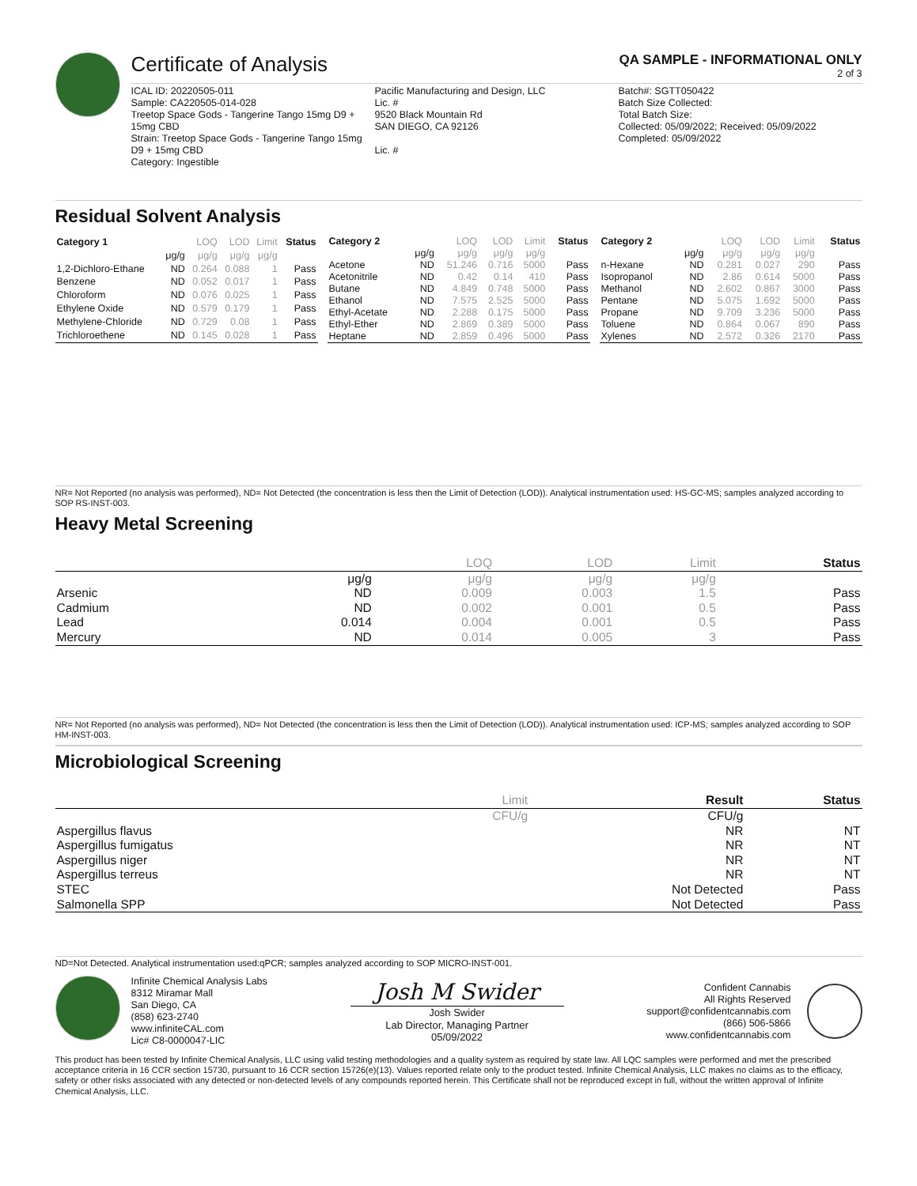Certificate of Analysis
QA SAMPLE - INFORMATIONAL ONLY
2 of 3
ICAL ID: 20220505-011
Sample: CA220505-014-028
Treetop Space Gods - Tangerine Tango 15mg D9 + 15mg CBD
Strain: Treetop Space Gods - Tangerine Tango 15mg D9 + 15mg CBD
Category: Ingestible
Pacific Manufacturing and Design, LLC
Lic. #
9520 Black Mountain Rd
SAN DIEGO, CA 92126
Lic. #
Batch#: SGTT050422
Batch Size Collected:
Total Batch Size:
Collected: 05/09/2022; Received: 05/09/2022
Completed: 05/09/2022
Residual Solvent Analysis
| Category 1 | | LOQ | LOD | Limit | Status |
| --- | --- | --- | --- | --- | --- |
| | μg/g | μg/g | μg/g | μg/g | |
| 1,2-Dichloro-Ethane | ND | 0.264 | 0.088 | 1 | Pass |
| Benzene | ND | 0.052 | 0.017 | 1 | Pass |
| Chloroform | ND | 0.076 | 0.025 | 1 | Pass |
| Ethylene Oxide | ND | 0.579 | 0.179 | 1 | Pass |
| Methylene-Chloride | ND | 0.729 | 0.08 | 1 | Pass |
| Trichloroethene | ND | 0.145 | 0.028 | 1 | Pass |
| Category 2 | | LOQ | LOD | Limit | Status |
| --- | --- | --- | --- | --- | --- |
| | μg/g | μg/g | μg/g | μg/g | |
| Acetone | ND | 51.246 | 0.716 | 5000 | Pass |
| Acetonitrile | ND | 0.42 | 0.14 | 410 | Pass |
| Butane | ND | 4.849 | 0.748 | 5000 | Pass |
| Ethanol | ND | 7.575 | 2.525 | 5000 | Pass |
| Ethyl-Acetate | ND | 2.288 | 0.175 | 5000 | Pass |
| Ethyl-Ether | ND | 2.869 | 0.389 | 5000 | Pass |
| Heptane | ND | 2.859 | 0.496 | 5000 | Pass |
| Category 2 | | LOQ | LOD | Limit | Status |
| --- | --- | --- | --- | --- | --- |
| | μg/g | μg/g | μg/g | μg/g | |
| n-Hexane | ND | 0.281 | 0.027 | 290 | Pass |
| Isopropanol | ND | 2.86 | 0.614 | 5000 | Pass |
| Methanol | ND | 2.602 | 0.867 | 3000 | Pass |
| Pentane | ND | 5.075 | 1.692 | 5000 | Pass |
| Propane | ND | 9.709 | 3.236 | 5000 | Pass |
| Toluene | ND | 0.864 | 0.067 | 890 | Pass |
| Xylenes | ND | 2.572 | 0.326 | 2170 | Pass |
NR= Not Reported (no analysis was performed), ND= Not Detected (the concentration is less then the Limit of Detection (LOD)). Analytical instrumentation used: HS-GC-MS; samples analyzed according to SOP RS-INST-003.
Heavy Metal Screening
| | | LOQ | LOD | Limit | Status |
| --- | --- | --- | --- | --- | --- |
| | μg/g | μg/g | μg/g | μg/g | |
| Arsenic | ND | 0.009 | 0.003 | 1.5 | Pass |
| Cadmium | ND | 0.002 | 0.001 | 0.5 | Pass |
| Lead | 0.014 | 0.004 | 0.001 | 0.5 | Pass |
| Mercury | ND | 0.014 | 0.005 | 3 | Pass |
NR= Not Reported (no analysis was performed), ND= Not Detected (the concentration is less then the Limit of Detection (LOD)). Analytical instrumentation used: ICP-MS; samples analyzed according to SOP HM-INST-003.
Microbiological Screening
| | Limit | Result | Status |
| --- | --- | --- | --- |
| | CFU/g | CFU/g | |
| Aspergillus flavus | | NR | NT |
| Aspergillus fumigatus | | NR | NT |
| Aspergillus niger | | NR | NT |
| Aspergillus terreus | | NR | NT |
| STEC | | Not Detected | Pass |
| Salmonella SPP | | Not Detected | Pass |
ND=Not Detected. Analytical instrumentation used:qPCR; samples analyzed according to SOP MICRO-INST-001.
Infinite Chemical Analysis Labs
8312 Miramar Mall
San Diego, CA
(858) 623-2740
www.infiniteCAL.com
Lic# C8-0000047-LIC
Josh M Swider
Josh Swider
Lab Director, Managing Partner
05/09/2022
Confident Cannabis
All Rights Reserved
support@confidentcannabis.com
(866) 506-5866
www.confidentcannabis.com
This product has been tested by Infinite Chemical Analysis, LLC using valid testing methodologies and a quality system as required by state law. All LQC samples were performed and met the prescribed acceptance criteria in 16 CCR section 15730, pursuant to 16 CCR section 15726(e)(13). Values reported relate only to the product tested. Infinite Chemical Analysis, LLC makes no claims as to the efficacy, safety or other risks associated with any detected or non-detected levels of any compounds reported herein. This Certificate shall not be reproduced except in full, without the written approval of Infinite Chemical Analysis, LLC.